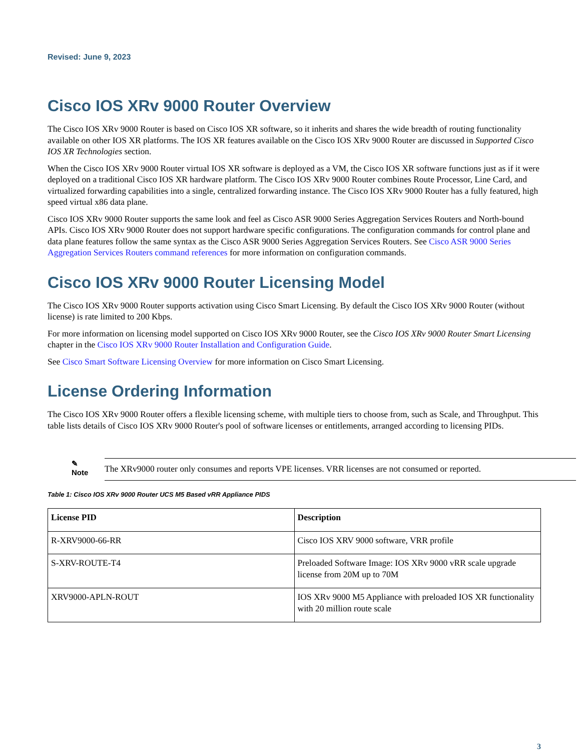Revised: June 9, 2023
Cisco IOS XRv 9000 Router Overview
The Cisco IOS XRv 9000 Router is based on Cisco IOS XR software, so it inherits and shares the wide breadth of routing functionality available on other IOS XR platforms. The IOS XR features available on the Cisco IOS XRv 9000 Router are discussed in Supported Cisco IOS XR Technologies section.
When the Cisco IOS XRv 9000 Router virtual IOS XR software is deployed as a VM, the Cisco IOS XR software functions just as if it were deployed on a traditional Cisco IOS XR hardware platform. The Cisco IOS XRv 9000 Router combines Route Processor, Line Card, and virtualized forwarding capabilities into a single, centralized forwarding instance. The Cisco IOS XRv 9000 Router has a fully featured, high speed virtual x86 data plane.
Cisco IOS XRv 9000 Router supports the same look and feel as Cisco ASR 9000 Series Aggregation Services Routers and North-bound APIs. Cisco IOS XRv 9000 Router does not support hardware specific configurations. The configuration commands for control plane and data plane features follow the same syntax as the Cisco ASR 9000 Series Aggregation Services Routers. See Cisco ASR 9000 Series Aggregation Services Routers command references for more information on configuration commands.
Cisco IOS XRv 9000 Router Licensing Model
The Cisco IOS XRv 9000 Router supports activation using Cisco Smart Licensing. By default the Cisco IOS XRv 9000 Router (without license) is rate limited to 200 Kbps.
For more information on licensing model supported on Cisco IOS XRv 9000 Router, see the Cisco IOS XRv 9000 Router Smart Licensing chapter in the Cisco IOS XRv 9000 Router Installation and Configuration Guide.
See Cisco Smart Software Licensing Overview for more information on Cisco Smart Licensing.
License Ordering Information
The Cisco IOS XRv 9000 Router offers a flexible licensing scheme, with multiple tiers to choose from, such as Scale, and Throughput. This table lists details of Cisco IOS XRv 9000 Router's pool of software licenses or entitlements, arranged according to licensing PIDs.
✎
Note
The XRv9000 router only consumes and reports VPE licenses. VRR licenses are not consumed or reported.
Table 1: Cisco IOS XRv 9000 Router UCS M5 Based vRR Appliance PIDS
| License PID | Description |
| --- | --- |
| R-XRV9000-66-RR | Cisco IOS XRV 9000 software, VRR profile |
| S-XRV-ROUTE-T4 | Preloaded Software Image: IOS XRv 9000 vRR scale upgrade license from 20M up to 70M |
| XRV9000-APLN-ROUT | IOS XRv 9000 M5 Appliance with preloaded IOS XR functionality with 20 million route scale |
3